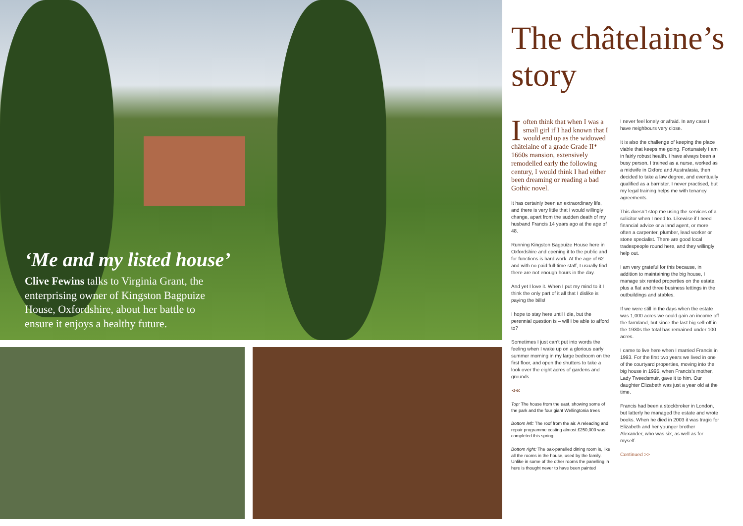‘Me and my listed house’
Clive Fewins talks to Virginia Grant, the enterprising owner of Kingston Bagpuize House, Oxfordshire, about her battle to ensure it enjoys a healthy future.
The châtelaine’s story
I often think that when I was a small girl if I had known that I would end up as the widowed châtelaine of a grade Grade II* 1660s mansion, extensively remodelled early the following century, I would think I had either been dreaming or reading a bad Gothic novel.
It has certainly been an extraordinary life, and there is very little that I would willingly change, apart from the sudden death of my husband Francis 14 years ago at the age of 48.
Running Kingston Bagpuize House here in Oxfordshire and opening it to the public and for functions is hard work. At the age of 62 and with no paid full-time staff, I usually find there are not enough hours in the day.
And yet I love it. When I put my mind to it I think the only part of it all that I dislike is paying the bills!
I hope to stay here until I die, but the perennial question is – will I be able to afford to?
Sometimes I just can’t put into words the feeling when I wake up on a glorious early summer morning in my large bedroom on the first floor, and open the shutters to take a look over the eight acres of gardens and grounds.
⊲≪
Top: The house from the east, showing some of the park and the four giant Wellingtonia trees
Bottom left: The roof from the air. A releading and repair programme costing almost £250,000 was completed this spring
Bottom right: The oak-panelled dining room is, like all the rooms in the house, used by the family. Unlike in some of the other rooms the panelling in here is thought never to have been painted
I never feel lonely or afraid. In any case I have neighbours very close.
It is also the challenge of keeping the place viable that keeps me going. Fortunately I am in fairly robust health. I have always been a busy person. I trained as a nurse, worked as a midwife in Oxford and Australasia, then decided to take a law degree, and eventually qualified as a barrister. I never practised, but my legal training helps me with tenancy agreements.
This doesn’t stop me using the services of a solicitor when I need to. Likewise if I need financial advice or a land agent, or more often a carpenter, plumber, lead worker or stone specialist. There are good local tradespeople round here, and they willingly help out.
I am very grateful for this because, in addition to maintaining the big house, I manage six rented properties on the estate, plus a flat and three business lettings in the outbuildings and stables.
If we were still in the days when the estate was 1,000 acres we could gain an income off the farmland, but since the last big sell-off in the 1930s the total has remained under 100 acres.
I came to live here when I married Francis in 1993. For the first two years we lived in one of the courtyard properties, moving into the big house in 1995, when Francis’s mother, Lady Tweedsmuir, gave it to him. Our daughter Elizabeth was just a year old at the time.
Francis had been a stockbroker in London, but latterly he managed the estate and wrote books. When he died in 2003 it was tragic for Elizabeth and her younger brother Alexander, who was six, as well as for myself.
Continued >>